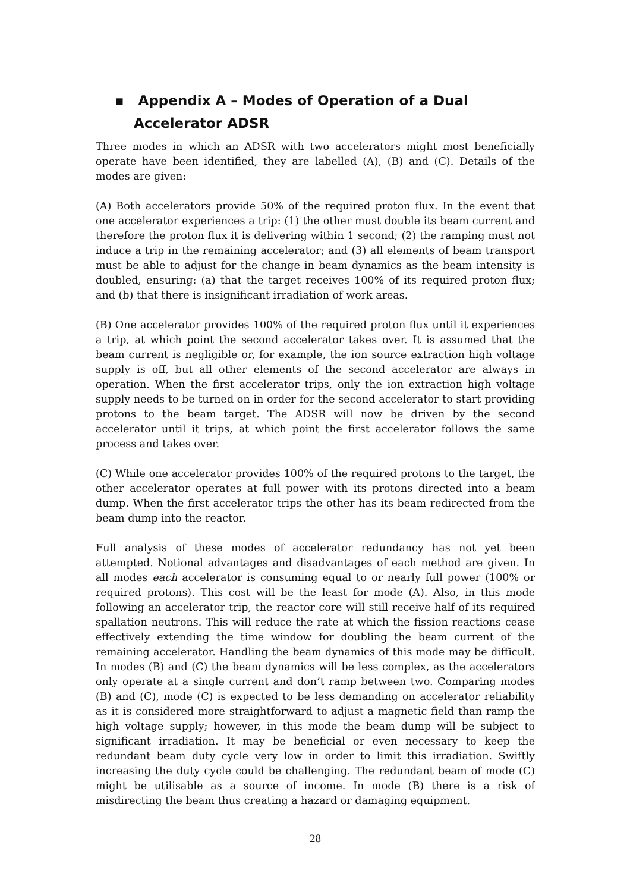▪ Appendix A – Modes of Operation of a Dual Accelerator ADSR
Three modes in which an ADSR with two accelerators might most beneficially operate have been identified, they are labelled (A), (B) and (C). Details of the modes are given:
(A) Both accelerators provide 50% of the required proton flux. In the event that one accelerator experiences a trip: (1) the other must double its beam current and therefore the proton flux it is delivering within 1 second; (2) the ramping must not induce a trip in the remaining accelerator; and (3) all elements of beam transport must be able to adjust for the change in beam dynamics as the beam intensity is doubled, ensuring: (a) that the target receives 100% of its required proton flux; and (b) that there is insignificant irradiation of work areas.
(B) One accelerator provides 100% of the required proton flux until it experiences a trip, at which point the second accelerator takes over. It is assumed that the beam current is negligible or, for example, the ion source extraction high voltage supply is off, but all other elements of the second accelerator are always in operation. When the first accelerator trips, only the ion extraction high voltage supply needs to be turned on in order for the second accelerator to start providing protons to the beam target. The ADSR will now be driven by the second accelerator until it trips, at which point the first accelerator follows the same process and takes over.
(C) While one accelerator provides 100% of the required protons to the target, the other accelerator operates at full power with its protons directed into a beam dump. When the first accelerator trips the other has its beam redirected from the beam dump into the reactor.
Full analysis of these modes of accelerator redundancy has not yet been attempted. Notional advantages and disadvantages of each method are given. In all modes each accelerator is consuming equal to or nearly full power (100% or required protons). This cost will be the least for mode (A). Also, in this mode following an accelerator trip, the reactor core will still receive half of its required spallation neutrons. This will reduce the rate at which the fission reactions cease effectively extending the time window for doubling the beam current of the remaining accelerator. Handling the beam dynamics of this mode may be difficult. In modes (B) and (C) the beam dynamics will be less complex, as the accelerators only operate at a single current and don’t ramp between two. Comparing modes (B) and (C), mode (C) is expected to be less demanding on accelerator reliability as it is considered more straightforward to adjust a magnetic field than ramp the high voltage supply; however, in this mode the beam dump will be subject to significant irradiation. It may be beneficial or even necessary to keep the redundant beam duty cycle very low in order to limit this irradiation. Swiftly increasing the duty cycle could be challenging. The redundant beam of mode (C) might be utilisable as a source of income. In mode (B) there is a risk of misdirecting the beam thus creating a hazard or damaging equipment.
28